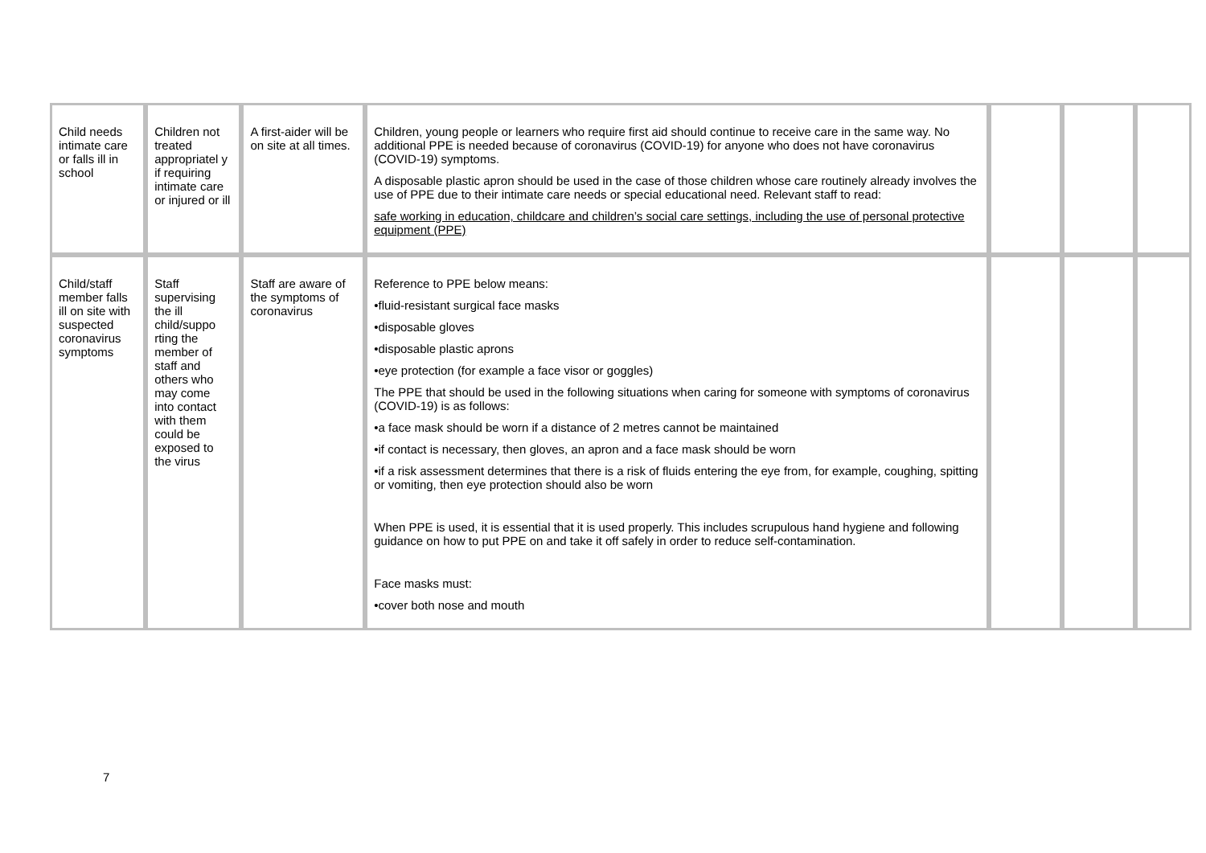| Child needs intimate care or falls ill in school | Children not treated appropriatel y if requiring intimate care or injured or ill | A first-aider will be on site at all times. | Children, young people or learners who require first aid should continue to receive care in the same way. No additional PPE is needed because of coronavirus (COVID-19) for anyone who does not have coronavirus (COVID-19) symptoms. A disposable plastic apron should be used in the case of those children whose care routinely already involves the use of PPE due to their intimate care needs or special educational need. Relevant staff to read: safe working in education, childcare and children’s social care settings, including the use of personal protective equipment (PPE) | | | |
| Child/staff member falls ill on site with suspected coronavirus symptoms | Staff supervising the ill child/suppo rting the member of staff and others who may come into contact with them could be exposed to the virus | Staff are aware of the symptoms of coronavirus | Reference to PPE below means: •fluid-resistant surgical face masks •disposable gloves •disposable plastic aprons •eye protection (for example a face visor or goggles) The PPE that should be used in the following situations when caring for someone with symptoms of coronavirus (COVID-19) is as follows: •a face mask should be worn if a distance of 2 metres cannot be maintained •if contact is necessary, then gloves, an apron and a face mask should be worn •if a risk assessment determines that there is a risk of fluids entering the eye from, for example, coughing, spitting or vomiting, then eye protection should also be worn When PPE is used, it is essential that it is used properly. This includes scrupulous hand hygiene and following guidance on how to put PPE on and take it off safely in order to reduce self-contamination. Face masks must: •cover both nose and mouth | | | |
7